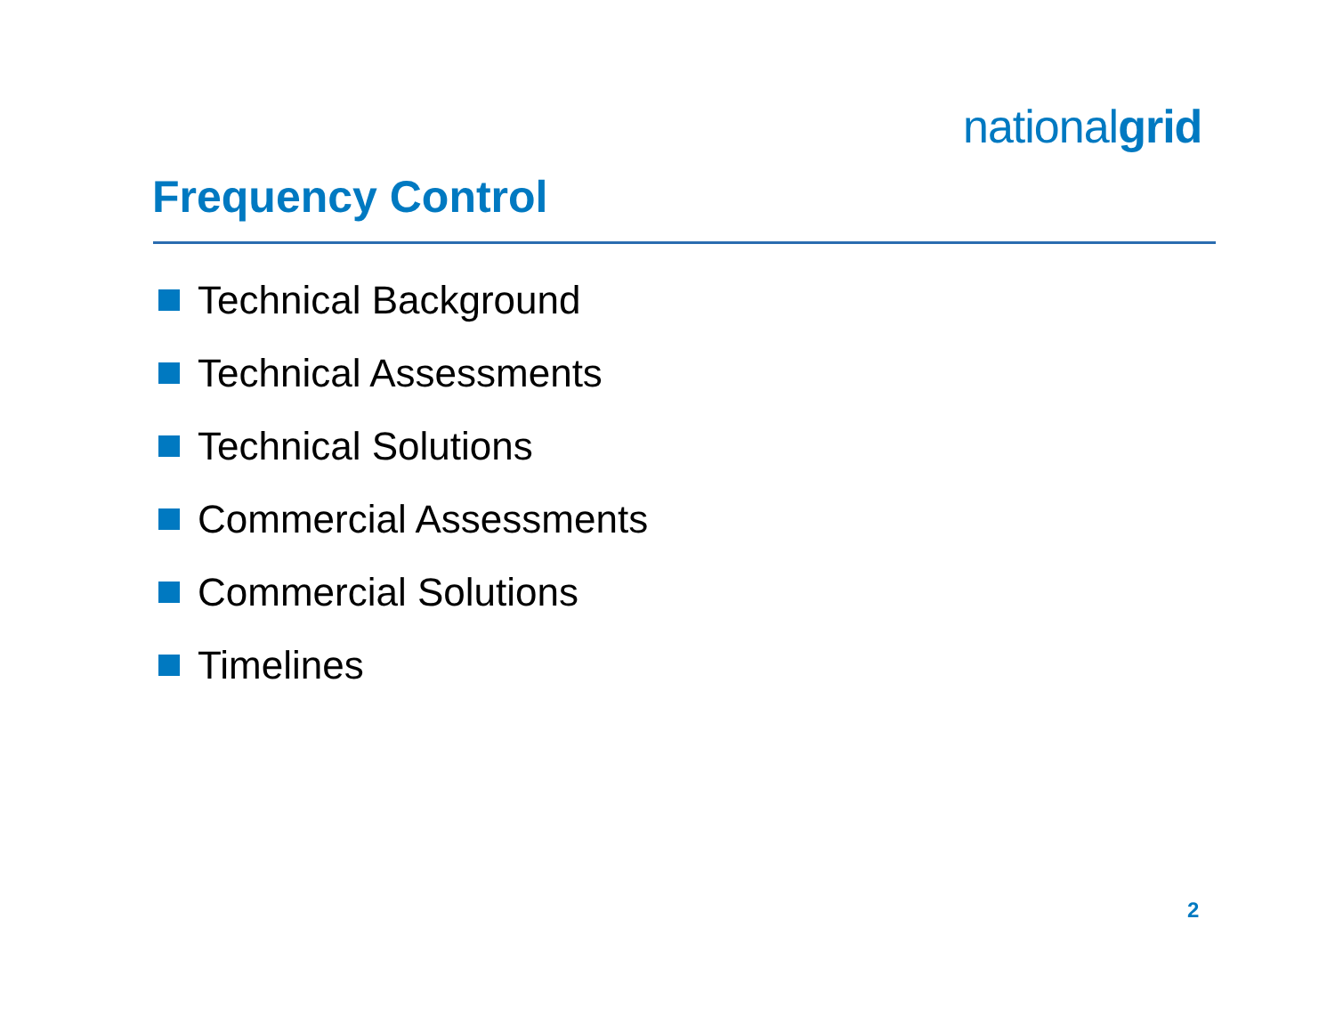nationalgrid
Frequency Control
Technical Background
Technical Assessments
Technical Solutions
Commercial Assessments
Commercial Solutions
Timelines
2